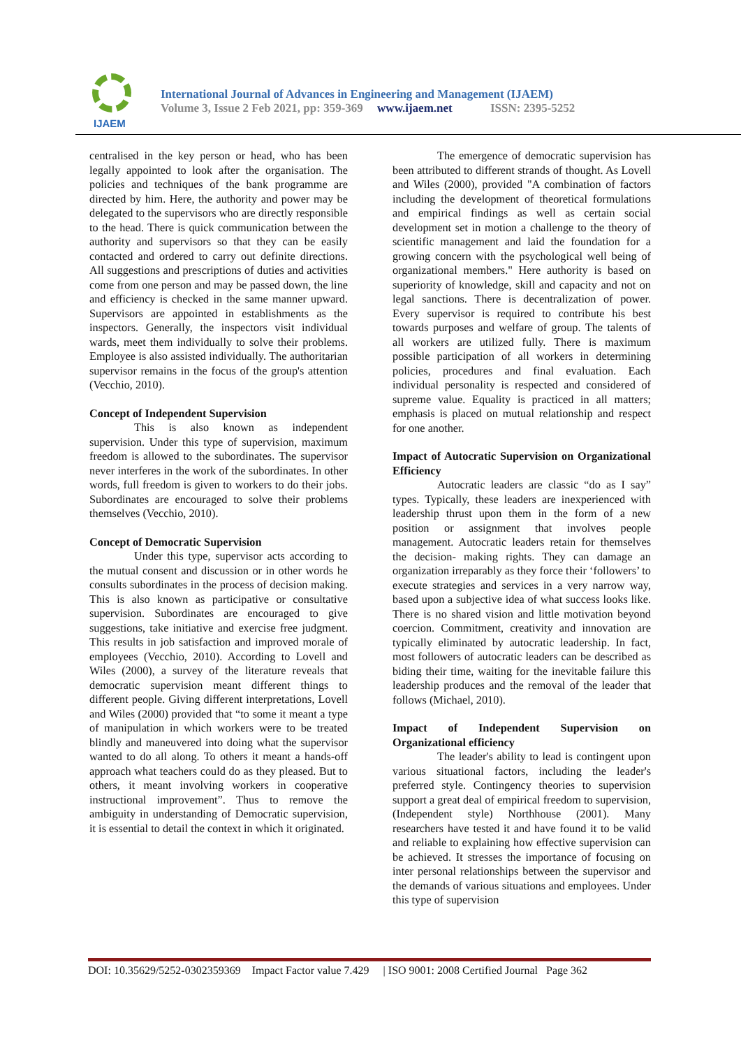IJAEM
International Journal of Advances in Engineering and Management (IJAEM)
Volume 3, Issue 2 Feb 2021, pp: 359-369 www.ijaem.net ISSN: 2395-5252
centralised in the key person or head, who has been legally appointed to look after the organisation. The policies and techniques of the bank programme are directed by him. Here, the authority and power may be delegated to the supervisors who are directly responsible to the head. There is quick communication between the authority and supervisors so that they can be easily contacted and ordered to carry out definite directions. All suggestions and prescriptions of duties and activities come from one person and may be passed down, the line and efficiency is checked in the same manner upward. Supervisors are appointed in establishments as the inspectors. Generally, the inspectors visit individual wards, meet them individually to solve their problems. Employee is also assisted individually. The authoritarian supervisor remains in the focus of the group's attention (Vecchio, 2010).
Concept of Independent Supervision
This is also known as independent supervision. Under this type of supervision, maximum freedom is allowed to the subordinates. The supervisor never interferes in the work of the subordinates. In other words, full freedom is given to workers to do their jobs. Subordinates are encouraged to solve their problems themselves (Vecchio, 2010).
Concept of Democratic Supervision
Under this type, supervisor acts according to the mutual consent and discussion or in other words he consults subordinates in the process of decision making. This is also known as participative or consultative supervision. Subordinates are encouraged to give suggestions, take initiative and exercise free judgment. This results in job satisfaction and improved morale of employees (Vecchio, 2010). According to Lovell and Wiles (2000), a survey of the literature reveals that democratic supervision meant different things to different people. Giving different interpretations, Lovell and Wiles (2000) provided that “to some it meant a type of manipulation in which workers were to be treated blindly and maneuvered into doing what the supervisor wanted to do all along. To others it meant a hands-off approach what teachers could do as they pleased. But to others, it meant involving workers in cooperative instructional improvement”. Thus to remove the ambiguity in understanding of Democratic supervision, it is essential to detail the context in which it originated.
The emergence of democratic supervision has been attributed to different strands of thought. As Lovell and Wiles (2000), provided "A combination of factors including the development of theoretical formulations and empirical findings as well as certain social development set in motion a challenge to the theory of scientific management and laid the foundation for a growing concern with the psychological well being of organizational members." Here authority is based on superiority of knowledge, skill and capacity and not on legal sanctions. There is decentralization of power. Every supervisor is required to contribute his best towards purposes and welfare of group. The talents of all workers are utilized fully. There is maximum possible participation of all workers in determining policies, procedures and final evaluation. Each individual personality is respected and considered of supreme value. Equality is practiced in all matters; emphasis is placed on mutual relationship and respect for one another.
Impact of Autocratic Supervision on Organizational Efficiency
Autocratic leaders are classic “do as I say” types. Typically, these leaders are inexperienced with leadership thrust upon them in the form of a new position or assignment that involves people management. Autocratic leaders retain for themselves the decision- making rights. They can damage an organization irreparably as they force their ‘followers’ to execute strategies and services in a very narrow way, based upon a subjective idea of what success looks like. There is no shared vision and little motivation beyond coercion. Commitment, creativity and innovation are typically eliminated by autocratic leadership. In fact, most followers of autocratic leaders can be described as biding their time, waiting for the inevitable failure this leadership produces and the removal of the leader that follows (Michael, 2010).
Impact of Independent Supervision on Organizational efficiency
The leader's ability to lead is contingent upon various situational factors, including the leader's preferred style. Contingency theories to supervision support a great deal of empirical freedom to supervision, (Independent style) Northhouse (2001). Many researchers have tested it and have found it to be valid and reliable to explaining how effective supervision can be achieved. It stresses the importance of focusing on inter personal relationships between the supervisor and the demands of various situations and employees. Under this type of supervision
DOI: 10.35629/5252-0302359369 Impact Factor value 7.429 | ISO 9001: 2008 Certified Journal Page 362